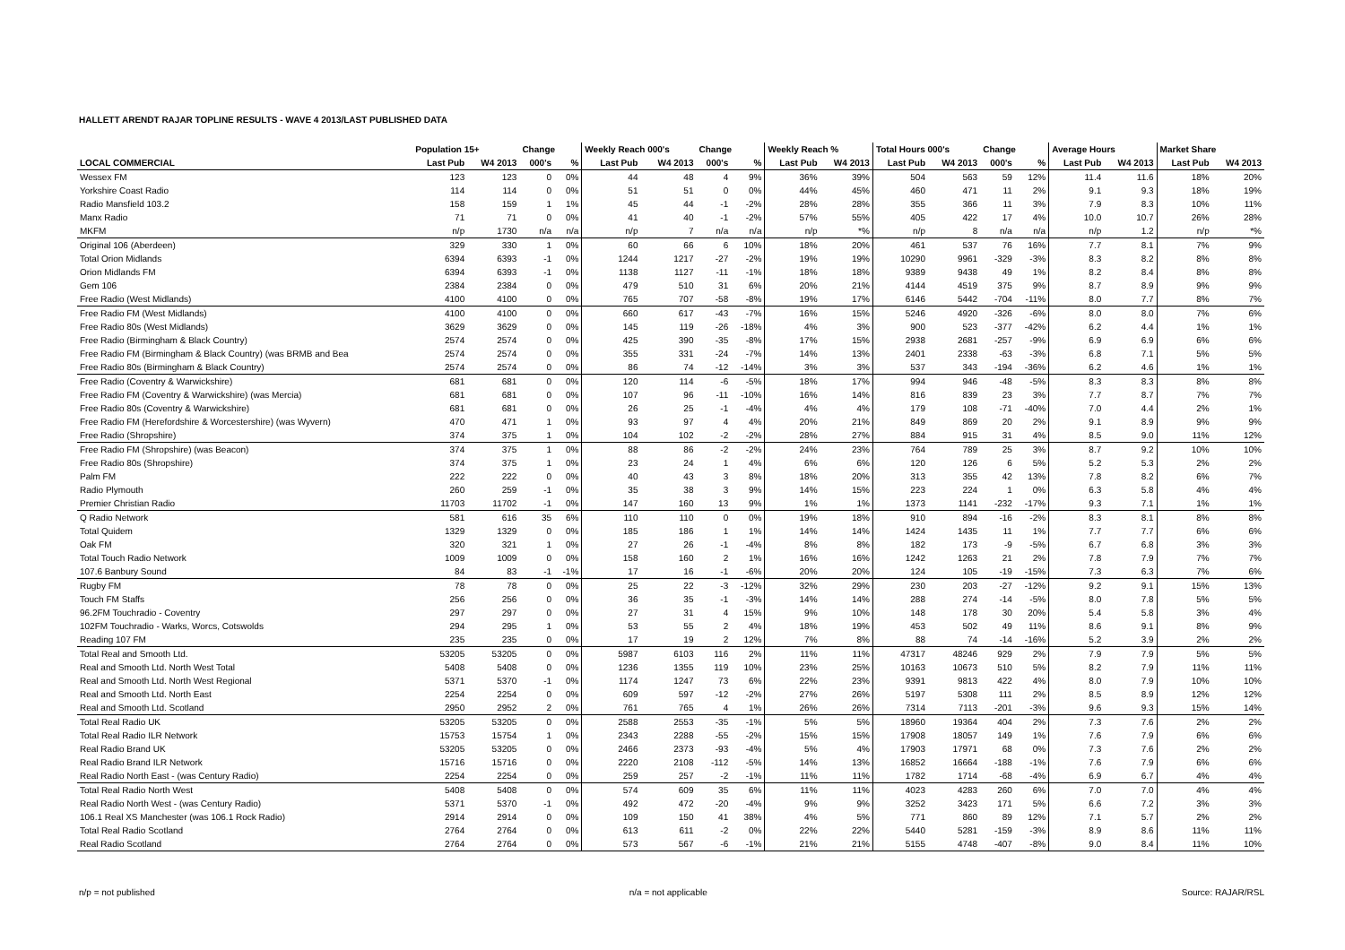HALLETT ARENDT RAJAR TOPLINE RESULTS - WAVE 4 2013/LAST PUBLISHED DATA
| | Population 15+ | | Change | | Weekly Reach 000's | | Change | | Weekly Reach % | | Total Hours 000's | | Change | | Average Hours | | Market Share | |
| --- | --- | --- | --- | --- | --- | --- | --- | --- | --- | --- | --- | --- | --- | --- | --- | --- | --- | --- |
| LOCAL COMMERCIAL | Last Pub | W4 2013 | 000's | % | Last Pub | W4 2013 | 000's | % | Last Pub | W4 2013 | Last Pub | W4 2013 | 000's | % | Last Pub | W4 2013 | Last Pub | W4 2013 |
| Wessex FM | 123 | 123 | 0 | 0% | 44 | 48 | 4 | 9% | 36% | 39% | 504 | 563 | 59 | 12% | 11.4 | 11.6 | 18% | 20% |
| Yorkshire Coast Radio | 114 | 114 | 0 | 0% | 51 | 51 | 0 | 0% | 44% | 45% | 460 | 471 | 11 | 2% | 9.1 | 9.3 | 18% | 19% |
| Radio Mansfield 103.2 | 158 | 159 | 1 | 1% | 45 | 44 | -1 | -2% | 28% | 28% | 355 | 366 | 11 | 3% | 7.9 | 8.3 | 10% | 11% |
| Manx Radio | 71 | 71 | 0 | 0% | 41 | 40 | -1 | -2% | 57% | 55% | 405 | 422 | 17 | 4% | 10.0 | 10.7 | 26% | 28% |
| MKFM | n/p | 1730 | n/a | n/a | n/p | 7 | n/a | n/a | n/p | *% | n/p | 8 | n/a | n/a | n/p | 1.2 | n/p | *% |
| Original 106 (Aberdeen) | 329 | 330 | 1 | 0% | 60 | 66 | 6 | 10% | 18% | 20% | 461 | 537 | 76 | 16% | 7.7 | 8.1 | 7% | 9% |
| Total Orion Midlands | 6394 | 6393 | -1 | 0% | 1244 | 1217 | -27 | -2% | 19% | 19% | 10290 | 9961 | -329 | -3% | 8.3 | 8.2 | 8% | 8% |
| Orion Midlands FM | 6394 | 6393 | -1 | 0% | 1138 | 1127 | -11 | -1% | 18% | 18% | 9389 | 9438 | 49 | 1% | 8.2 | 8.4 | 8% | 8% |
| Gem 106 | 2384 | 2384 | 0 | 0% | 479 | 510 | 31 | 6% | 20% | 21% | 4144 | 4519 | 375 | 9% | 8.7 | 8.9 | 9% | 9% |
| Free Radio (West Midlands) | 4100 | 4100 | 0 | 0% | 765 | 707 | -58 | -8% | 19% | 17% | 6146 | 5442 | -704 | -11% | 8.0 | 7.7 | 8% | 7% |
| Free Radio FM (West Midlands) | 4100 | 4100 | 0 | 0% | 660 | 617 | -43 | -7% | 16% | 15% | 5246 | 4920 | -326 | -6% | 8.0 | 8.0 | 7% | 6% |
| Free Radio 80s (West Midlands) | 3629 | 3629 | 0 | 0% | 145 | 119 | -26 | -18% | 4% | 3% | 900 | 523 | -377 | -42% | 6.2 | 4.4 | 1% | 1% |
| Free Radio (Birmingham & Black Country) | 2574 | 2574 | 0 | 0% | 425 | 390 | -35 | -8% | 17% | 15% | 2938 | 2681 | -257 | -9% | 6.9 | 6.9 | 6% | 6% |
| Free Radio FM (Birmingham & Black Country) (was BRMB and Bea | 2574 | 2574 | 0 | 0% | 355 | 331 | -24 | -7% | 14% | 13% | 2401 | 2338 | -63 | -3% | 6.8 | 7.1 | 5% | 5% |
| Free Radio 80s (Birmingham & Black Country) | 2574 | 2574 | 0 | 0% | 86 | 74 | -12 | -14% | 3% | 3% | 537 | 343 | -194 | -36% | 6.2 | 4.6 | 1% | 1% |
| Free Radio (Coventry & Warwickshire) | 681 | 681 | 0 | 0% | 120 | 114 | -6 | -5% | 18% | 17% | 994 | 946 | -48 | -5% | 8.3 | 8.3 | 8% | 8% |
| Free Radio FM (Coventry & Warwickshire) (was Mercia) | 681 | 681 | 0 | 0% | 107 | 96 | -11 | -10% | 16% | 14% | 816 | 839 | 23 | 3% | 7.7 | 8.7 | 7% | 7% |
| Free Radio 80s (Coventry & Warwickshire) | 681 | 681 | 0 | 0% | 26 | 25 | -1 | -4% | 4% | 4% | 179 | 108 | -71 | -40% | 7.0 | 4.4 | 2% | 1% |
| Free Radio FM (Herefordshire & Worcestershire) (was Wyvern) | 470 | 471 | 1 | 0% | 93 | 97 | 4 | 4% | 20% | 21% | 849 | 869 | 20 | 2% | 9.1 | 8.9 | 9% | 9% |
| Free Radio (Shropshire) | 374 | 375 | 1 | 0% | 104 | 102 | -2 | -2% | 28% | 27% | 884 | 915 | 31 | 4% | 8.5 | 9.0 | 11% | 12% |
| Free Radio FM (Shropshire) (was Beacon) | 374 | 375 | 1 | 0% | 88 | 86 | -2 | -2% | 24% | 23% | 764 | 789 | 25 | 3% | 8.7 | 9.2 | 10% | 10% |
| Free Radio 80s (Shropshire) | 374 | 375 | 1 | 0% | 23 | 24 | 1 | 4% | 6% | 6% | 120 | 126 | 6 | 5% | 5.2 | 5.3 | 2% | 2% |
| Palm FM | 222 | 222 | 0 | 0% | 40 | 43 | 3 | 8% | 18% | 20% | 313 | 355 | 42 | 13% | 7.8 | 8.2 | 6% | 7% |
| Radio Plymouth | 260 | 259 | -1 | 0% | 35 | 38 | 3 | 9% | 14% | 15% | 223 | 224 | 1 | 0% | 6.3 | 5.8 | 4% | 4% |
| Premier Christian Radio | 11703 | 11702 | -1 | 0% | 147 | 160 | 13 | 9% | 1% | 1% | 1373 | 1141 | -232 | -17% | 9.3 | 7.1 | 1% | 1% |
| Q Radio Network | 581 | 616 | 35 | 6% | 110 | 110 | 0 | 0% | 19% | 18% | 910 | 894 | -16 | -2% | 8.3 | 8.1 | 8% | 8% |
| Total Quidem | 1329 | 1329 | 0 | 0% | 185 | 186 | 1 | 1% | 14% | 14% | 1424 | 1435 | 11 | 1% | 7.7 | 7.7 | 6% | 6% |
| Oak FM | 320 | 321 | 1 | 0% | 27 | 26 | -1 | -4% | 8% | 8% | 182 | 173 | -9 | -5% | 6.7 | 6.8 | 3% | 3% |
| Total Touch Radio Network | 1009 | 1009 | 0 | 0% | 158 | 160 | 2 | 1% | 16% | 16% | 1242 | 1263 | 21 | 2% | 7.8 | 7.9 | 7% | 7% |
| 107.6 Banbury Sound | 84 | 83 | -1 | -1% | 17 | 16 | -1 | -6% | 20% | 20% | 124 | 105 | -19 | -15% | 7.3 | 6.3 | 7% | 6% |
| Rugby FM | 78 | 78 | 0 | 0% | 25 | 22 | -3 | -12% | 32% | 29% | 230 | 203 | -27 | -12% | 9.2 | 9.1 | 15% | 13% |
| Touch FM Staffs | 256 | 256 | 0 | 0% | 36 | 35 | -1 | -3% | 14% | 14% | 288 | 274 | -14 | -5% | 8.0 | 7.8 | 5% | 5% |
| 96.2FM Touchradio - Coventry | 297 | 297 | 0 | 0% | 27 | 31 | 4 | 15% | 9% | 10% | 148 | 178 | 30 | 20% | 5.4 | 5.8 | 3% | 4% |
| 102FM Touchradio - Warks, Worcs, Cotswolds | 294 | 295 | 1 | 0% | 53 | 55 | 2 | 4% | 18% | 19% | 453 | 502 | 49 | 11% | 8.6 | 9.1 | 8% | 9% |
| Reading 107 FM | 235 | 235 | 0 | 0% | 17 | 19 | 2 | 12% | 7% | 8% | 88 | 74 | -14 | -16% | 5.2 | 3.9 | 2% | 2% |
| Total Real and Smooth Ltd. | 53205 | 53205 | 0 | 0% | 5987 | 6103 | 116 | 2% | 11% | 11% | 47317 | 48246 | 929 | 2% | 7.9 | 7.9 | 5% | 5% |
| Real and Smooth Ltd. North West Total | 5408 | 5408 | 0 | 0% | 1236 | 1355 | 119 | 10% | 23% | 25% | 10163 | 10673 | 510 | 5% | 8.2 | 7.9 | 11% | 11% |
| Real and Smooth Ltd. North West Regional | 5371 | 5370 | -1 | 0% | 1174 | 1247 | 73 | 6% | 22% | 23% | 9391 | 9813 | 422 | 4% | 8.0 | 7.9 | 10% | 10% |
| Real and Smooth Ltd. North East | 2254 | 2254 | 0 | 0% | 609 | 597 | -12 | -2% | 27% | 26% | 5197 | 5308 | 111 | 2% | 8.5 | 8.9 | 12% | 12% |
| Real and Smooth Ltd. Scotland | 2950 | 2952 | 2 | 0% | 761 | 765 | 4 | 1% | 26% | 26% | 7314 | 7113 | -201 | -3% | 9.6 | 9.3 | 15% | 14% |
| Total Real Radio UK | 53205 | 53205 | 0 | 0% | 2588 | 2553 | -35 | -1% | 5% | 5% | 18960 | 19364 | 404 | 2% | 7.3 | 7.6 | 2% | 2% |
| Total Real Radio ILR Network | 15753 | 15754 | 1 | 0% | 2343 | 2288 | -55 | -2% | 15% | 15% | 17908 | 18057 | 149 | 1% | 7.6 | 7.9 | 6% | 6% |
| Real Radio Brand UK | 53205 | 53205 | 0 | 0% | 2466 | 2373 | -93 | -4% | 5% | 4% | 17903 | 17971 | 68 | 0% | 7.3 | 7.6 | 2% | 2% |
| Real Radio Brand ILR Network | 15716 | 15716 | 0 | 0% | 2220 | 2108 | -112 | -5% | 14% | 13% | 16852 | 16664 | -188 | -1% | 7.6 | 7.9 | 6% | 6% |
| Real Radio North East - (was Century Radio) | 2254 | 2254 | 0 | 0% | 259 | 257 | -2 | -1% | 11% | 11% | 1782 | 1714 | -68 | -4% | 6.9 | 6.7 | 4% | 4% |
| Total Real Radio North West | 5408 | 5408 | 0 | 0% | 574 | 609 | 35 | 6% | 11% | 11% | 4023 | 4283 | 260 | 6% | 7.0 | 7.0 | 4% | 4% |
| Real Radio North West - (was Century Radio) | 5371 | 5370 | -1 | 0% | 492 | 472 | -20 | -4% | 9% | 9% | 3252 | 3423 | 171 | 5% | 6.6 | 7.2 | 3% | 3% |
| 106.1 Real XS Manchester (was 106.1 Rock Radio) | 2914 | 2914 | 0 | 0% | 109 | 150 | 41 | 38% | 4% | 5% | 771 | 860 | 89 | 12% | 7.1 | 5.7 | 2% | 2% |
| Total Real Radio Scotland | 2764 | 2764 | 0 | 0% | 613 | 611 | -2 | 0% | 22% | 22% | 5440 | 5281 | -159 | -3% | 8.9 | 8.6 | 11% | 11% |
| Real Radio Scotland | 2764 | 2764 | 0 | 0% | 573 | 567 | -6 | -1% | 21% | 21% | 5155 | 4748 | -407 | -8% | 9.0 | 8.4 | 11% | 10% |
n/p = not published n/a = not applicable Source: RAJAR/RSL